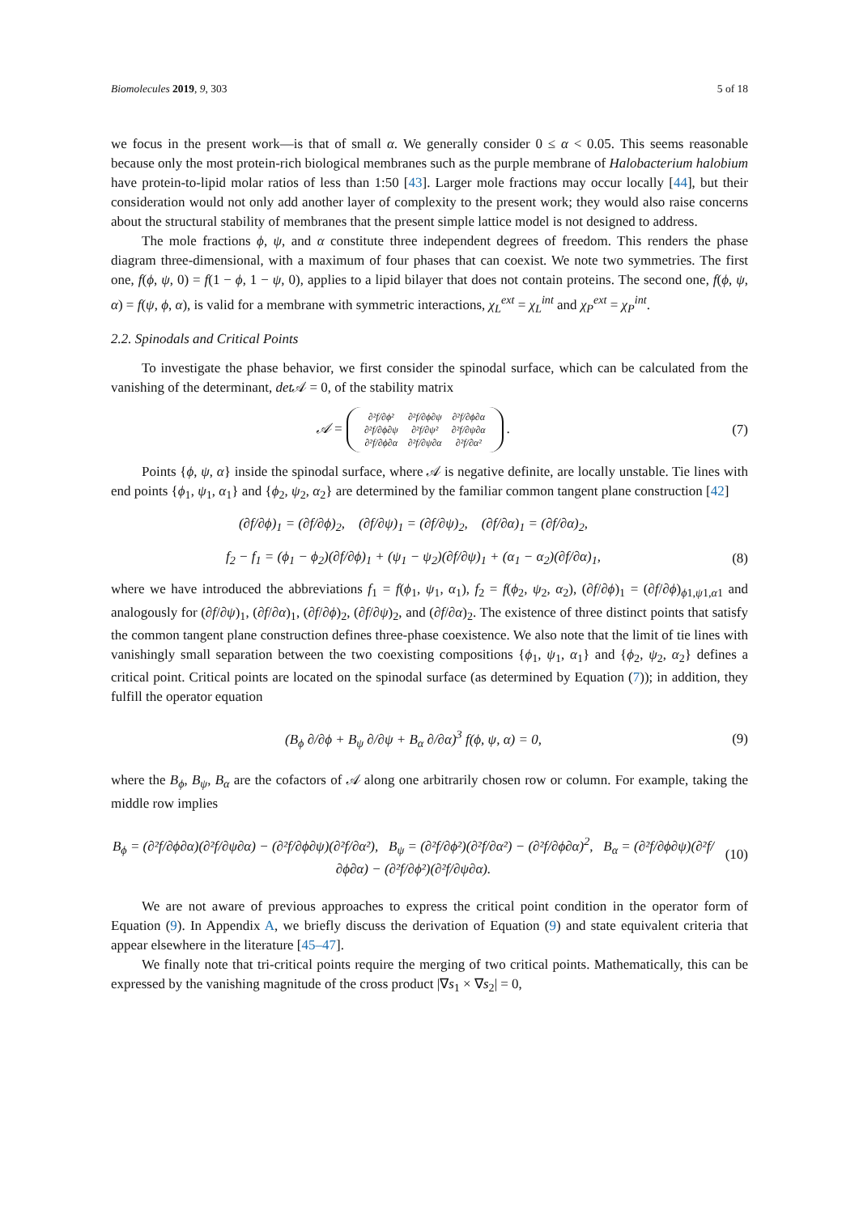Biomolecules 2019, 9, 303 5 of 18
we focus in the present work—is that of small α. We generally consider 0 ≤ α < 0.05. This seems reasonable because only the most protein-rich biological membranes such as the purple membrane of Halobacterium halobium have protein-to-lipid molar ratios of less than 1:50 [43]. Larger mole fractions may occur locally [44], but their consideration would not only add another layer of complexity to the present work; they would also raise concerns about the structural stability of membranes that the present simple lattice model is not designed to address.
The mole fractions ϕ, ψ, and α constitute three independent degrees of freedom. This renders the phase diagram three-dimensional, with a maximum of four phases that can coexist. We note two symmetries. The first one, f(ϕ, ψ, 0) = f(1 − ϕ, 1 − ψ, 0), applies to a lipid bilayer that does not contain proteins. The second one, f(ϕ, ψ, α) = f(ψ, ϕ, α), is valid for a membrane with symmetric interactions, χ<sub>L</sub><sup>ext</sup> = χ<sub>L</sub><sup>int</sup> and χ<sub>P</sub><sup>ext</sup> = χ<sub>P</sub><sup>int</sup>.
2.2. Spinodals and Critical Points
To investigate the phase behavior, we first consider the spinodal surface, which can be calculated from the vanishing of the determinant, det 𝒜 = 0, of the stability matrix
𝒜 = ∂²f/∂ϕ² ∂²f/∂ϕ∂ψ ∂²f/∂ϕ∂α ∂²f/∂ϕ∂ψ ∂²f/∂ψ² ∂²f/∂ψ∂α ∂²f/∂ϕ∂α ∂²f/∂ψ∂α ∂²f/∂α² .
(7)
Points {ϕ, ψ, α} inside the spinodal surface, where 𝒜 is negative definite, are locally unstable. Tie lines with end points {ϕ<sub>1</sub>, ψ<sub>1</sub>, α<sub>1</sub>} and {ϕ<sub>2</sub>, ψ<sub>2</sub>, α<sub>2</sub>} are determined by the familiar common tangent plane construction [42]
(∂f/∂ϕ)<sub>1</sub> = (∂f/∂ϕ)<sub>2</sub>, (∂f/∂ψ)<sub>1</sub> = (∂f/∂ψ)<sub>2</sub>, (∂f/∂α)<sub>1</sub> = (∂f/∂α)<sub>2</sub>,
f<sub>2</sub> − f<sub>1</sub> = (ϕ<sub>1</sub> − ϕ<sub>2</sub>)(∂f/∂ϕ)<sub>1</sub> + (ψ<sub>1</sub> − ψ<sub>2</sub>)(∂f/∂ψ)<sub>1</sub> + (α<sub>1</sub> − α<sub>2</sub>)(∂f/∂α)<sub>1</sub>,
(8)
where we have introduced the abbreviations f<sub>1</sub> = f(ϕ<sub>1</sub>, ψ<sub>1</sub>, α<sub>1</sub>), f<sub>2</sub> = f(ϕ<sub>2</sub>, ψ<sub>2</sub>, α<sub>2</sub>), (∂f/∂ϕ)<sub>1</sub> = (∂f/∂ϕ)<sub>ϕ1,ψ1,α1</sub> and analogously for (∂f/∂ψ)<sub>1</sub>, (∂f/∂α)<sub>1</sub>, (∂f/∂ϕ)<sub>2</sub>, (∂f/∂ψ)<sub>2</sub>, and (∂f/∂α)<sub>2</sub>. The existence of three distinct points that satisfy the common tangent plane construction defines three-phase coexistence. We also note that the limit of tie lines with vanishingly small separation between the two coexisting compositions {ϕ<sub>1</sub>, ψ<sub>1</sub>, α<sub>1</sub>} and {ϕ<sub>2</sub>, ψ<sub>2</sub>, α<sub>2</sub>} defines a critical point. Critical points are located on the spinodal surface (as determined by Equation (7)); in addition, they fulfill the operator equation
(B<sub>ϕ</sub> ∂/∂ϕ + B<sub>ψ</sub> ∂/∂ψ + B<sub>α</sub> ∂/∂α)<sup>3</sup> f(ϕ, ψ, α) = 0,
(9)
where the B<sub>ϕ</sub>, B<sub>ψ</sub>, B<sub>α</sub> are the cofactors of 𝒜 along one arbitrarily chosen row or column. For example, taking the middle row implies
B<sub>ϕ</sub> = (∂²f/∂ϕ∂α)(∂²f/∂ψ∂α) − (∂²f/∂ϕ∂ψ)(∂²f/∂α²), B<sub>ψ</sub> = (∂²f/∂ϕ²)(∂²f/∂α²) − (∂²f/∂ϕ∂α)<sup>2</sup>, B<sub>α</sub> = (∂²f/∂ϕ∂ψ)(∂²f/∂ϕ∂α) − (∂²f/∂ϕ²)(∂²f/∂ψ∂α).
(10)
We are not aware of previous approaches to express the critical point condition in the operator form of Equation (9). In Appendix A, we briefly discuss the derivation of Equation (9) and state equivalent criteria that appear elsewhere in the literature [45–47].
We finally note that tri-critical points require the merging of two critical points. Mathematically, this can be expressed by the vanishing magnitude of the cross product |∇s<sub>1</sub> × ∇s<sub>2</sub>| = 0,